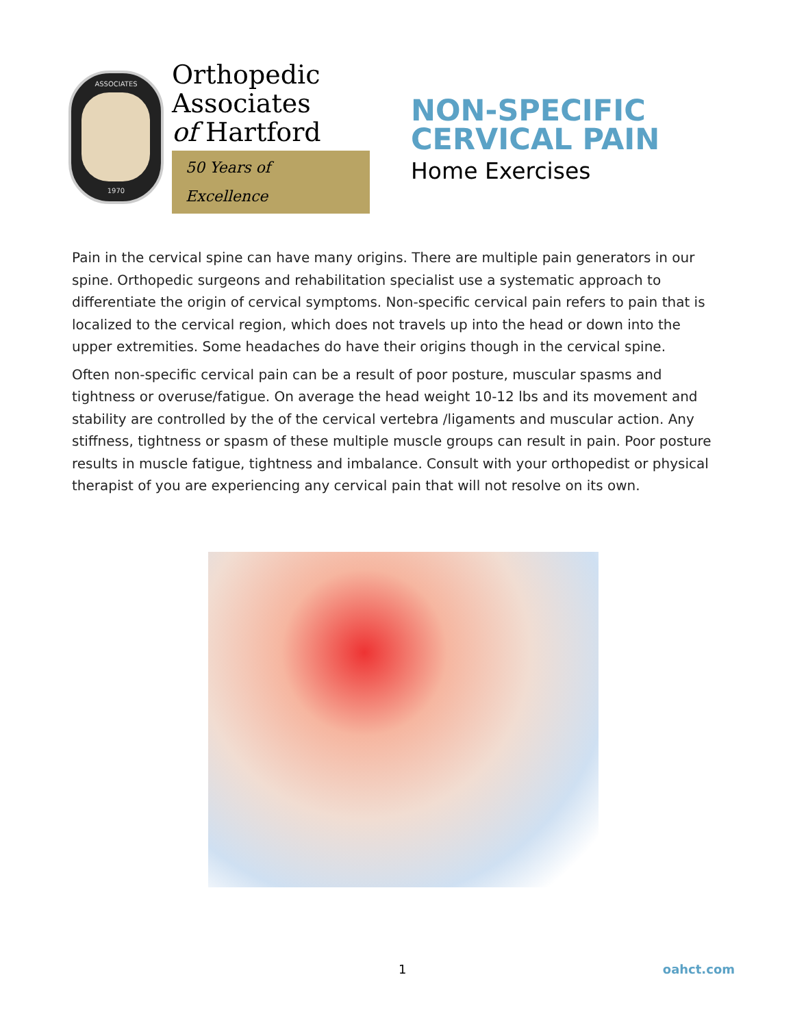ASSOCIATES
1970
Orthopedic
Associates
of Hartford
50 Years of Excellence
NON-SPECIFIC
CERVICAL PAIN
Home Exercises
Pain in the cervical spine can have many origins. There are multiple pain generators in our spine. Orthopedic surgeons and rehabilitation specialist use a systematic approach to differentiate the origin of cervical symptoms. Non-specific cervical pain refers to pain that is localized to the cervical region, which does not travels up into the head or down into the upper extremities. Some headaches do have their origins though in the cervical spine.
Often non-specific cervical pain can be a result of poor posture, muscular spasms and tightness or overuse/fatigue. On average the head weight 10-12 lbs and its movement and stability are controlled by the of the cervical vertebra /ligaments and muscular action. Any stiffness, tightness or spasm of these multiple muscle groups can result in pain. Poor posture results in muscle fatigue, tightness and imbalance. Consult with your orthopedist or physical therapist of you are experiencing any cervical pain that will not resolve on its own.
1 oahct.com